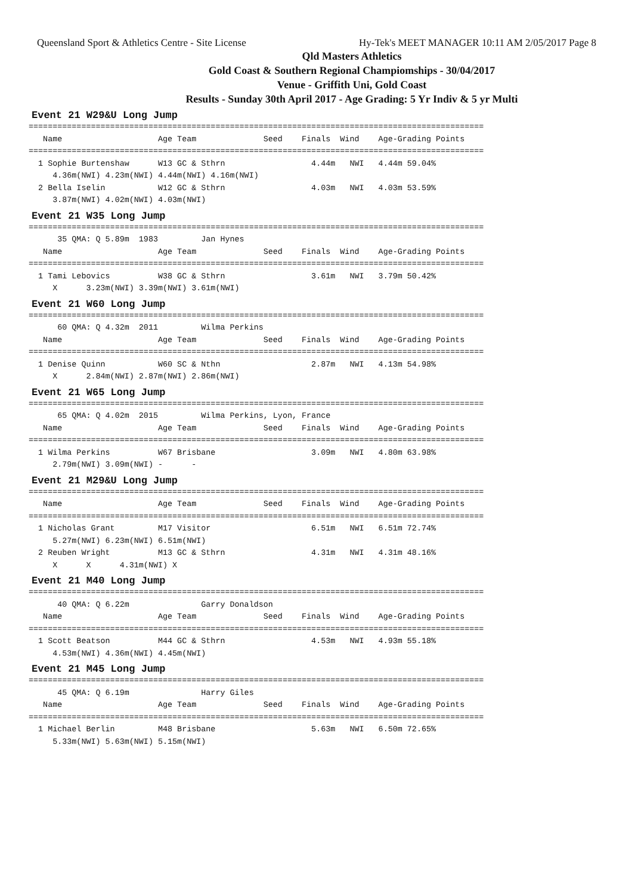Queensland Sport & Athletics Centre - Site License Hy-Tek's MEET MANAGER 10:11 AM 2/05/2017 Page 8
Qld Masters Athletics
Gold Coast & Southern Regional Champiomships - 30/04/2017
Venue - Griffith Uni, Gold Coast
Results - Sunday 30th April 2017 - Age Grading: 5 Yr Indiv & 5 yr Multi
Event 21 W29&U Long Jump
===============================================================================================
   Name                    Age Team              Seed    Finals  Wind    Age-Grading Points
===============================================================================================
  1 Sophie Burtenshaw      W13 GC & Sthrn                  4.44m   NWI   4.44m 59.04%
     4.36m(NWI) 4.23m(NWI) 4.44m(NWI) 4.16m(NWI)
  2 Bella Iselin           W12 GC & Sthrn                  4.03m   NWI   4.03m 53.59%
     3.87m(NWI) 4.02m(NWI) 4.03m(NWI)
Event 21 W35 Long Jump
===============================================================================================
      35 QMA: Q 5.89m  1983         Jan Hynes
   Name                    Age Team              Seed    Finals  Wind    Age-Grading Points
===============================================================================================
  1 Tami Lebovics          W38 GC & Sthrn                  3.61m   NWI   3.79m 50.42%
     X      3.23m(NWI) 3.39m(NWI) 3.61m(NWI)
Event 21 W60 Long Jump
===============================================================================================
      60 QMA: Q 4.32m  2011         Wilma Perkins
   Name                    Age Team              Seed    Finals  Wind    Age-Grading Points
===============================================================================================
  1 Denise Quinn           W60 SC & Nthn                   2.87m   NWI   4.13m 54.98%
     X      2.84m(NWI) 2.87m(NWI) 2.86m(NWI)
Event 21 W65 Long Jump
===============================================================================================
      65 QMA: Q 4.02m  2015         Wilma Perkins, Lyon, France
   Name                    Age Team              Seed    Finals  Wind    Age-Grading Points
===============================================================================================
  1 Wilma Perkins          W67 Brisbane                    3.09m   NWI   4.80m 63.98%
     2.79m(NWI) 3.09m(NWI) -      -
Event 21 M29&U Long Jump
===============================================================================================
   Name                    Age Team              Seed    Finals  Wind    Age-Grading Points
===============================================================================================
  1 Nicholas Grant         M17 Visitor                     6.51m   NWI   6.51m 72.74%
     5.27m(NWI) 6.23m(NWI) 6.51m(NWI)
  2 Reuben Wright          M13 GC & Sthrn                  4.31m   NWI   4.31m 48.16%
     X      X      4.31m(NWI) X
Event 21 M40 Long Jump
===============================================================================================
      40 QMA: Q 6.22m               Garry Donaldson
   Name                    Age Team              Seed    Finals  Wind    Age-Grading Points
===============================================================================================
  1 Scott Beatson          M44 GC & Sthrn                  4.53m   NWI   4.93m 55.18%
     4.53m(NWI) 4.36m(NWI) 4.45m(NWI)
Event 21 M45 Long Jump
===============================================================================================
      45 QMA: Q 6.19m               Harry Giles
   Name                    Age Team              Seed    Finals  Wind    Age-Grading Points
===============================================================================================
  1 Michael Berlin         M48 Brisbane                    5.63m   NWI   6.50m 72.65%
     5.33m(NWI) 5.63m(NWI) 5.15m(NWI)